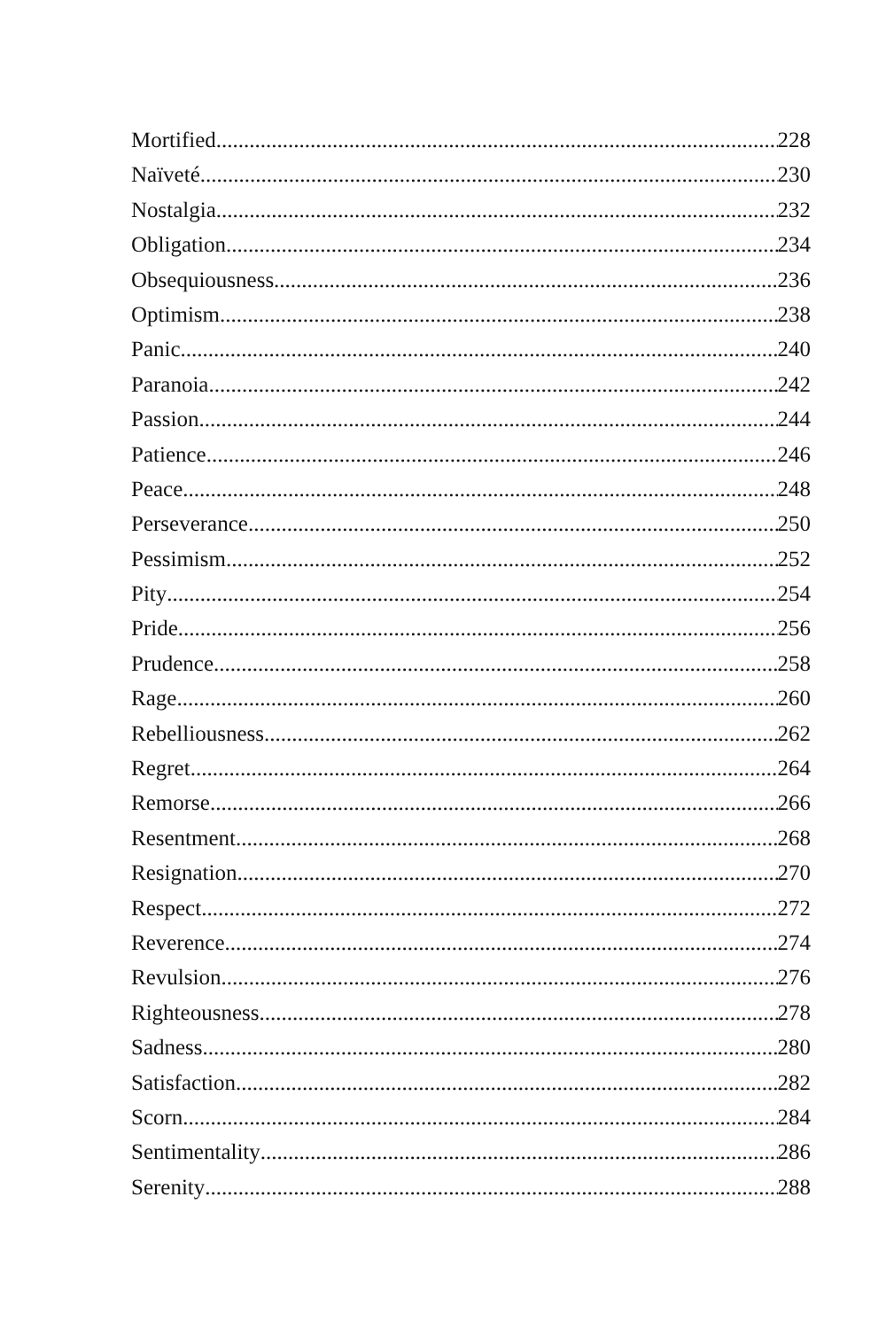Mortified 228
Naïveté 230
Nostalgia 232
Obligation 234
Obsequiousness 236
Optimism 238
Panic 240
Paranoia 242
Passion 244
Patience 246
Peace 248
Perseverance 250
Pessimism 252
Pity 254
Pride 256
Prudence 258
Rage 260
Rebelliousness 262
Regret 264
Remorse 266
Resentment 268
Resignation 270
Respect 272
Reverence 274
Revulsion 276
Righteousness 278
Sadness 280
Satisfaction 282
Scorn 284
Sentimentality 286
Serenity 288